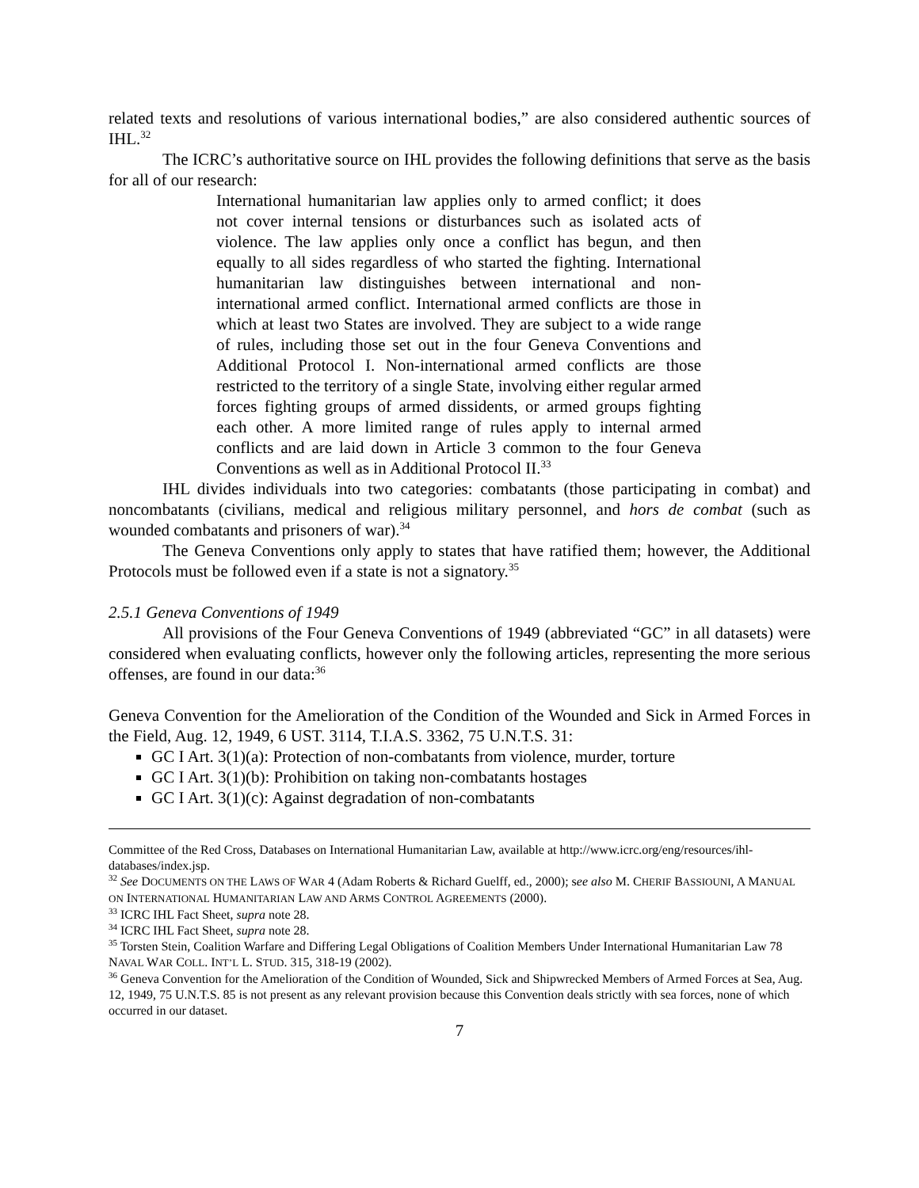related texts and resolutions of various international bodies,” are also considered authentic sources of IHL.<sup>32</sup>
The ICRC’s authoritative source on IHL provides the following definitions that serve as the basis for all of our research:
International humanitarian law applies only to armed conflict; it does not cover internal tensions or disturbances such as isolated acts of violence. The law applies only once a conflict has begun, and then equally to all sides regardless of who started the fighting. International humanitarian law distinguishes between international and non-international armed conflict. International armed conflicts are those in which at least two States are involved. They are subject to a wide range of rules, including those set out in the four Geneva Conventions and Additional Protocol I. Non-international armed conflicts are those restricted to the territory of a single State, involving either regular armed forces fighting groups of armed dissidents, or armed groups fighting each other. A more limited range of rules apply to internal armed conflicts and are laid down in Article 3 common to the four Geneva Conventions as well as in Additional Protocol II.<sup>33</sup>
IHL divides individuals into two categories: combatants (those participating in combat) and noncombatants (civilians, medical and religious military personnel, and hors de combat (such as wounded combatants and prisoners of war).<sup>34</sup>
The Geneva Conventions only apply to states that have ratified them; however, the Additional Protocols must be followed even if a state is not a signatory.<sup>35</sup>
2.5.1 Geneva Conventions of 1949
All provisions of the Four Geneva Conventions of 1949 (abbreviated “GC” in all datasets) were considered when evaluating conflicts, however only the following articles, representing the more serious offenses, are found in our data:<sup>36</sup>
Geneva Convention for the Amelioration of the Condition of the Wounded and Sick in Armed Forces in the Field, Aug. 12, 1949, 6 UST. 3114, T.I.A.S. 3362, 75 U.N.T.S. 31:
GC I Art. 3(1)(a): Protection of non-combatants from violence, murder, torture
GC I Art. 3(1)(b): Prohibition on taking non-combatants hostages
GC I Art. 3(1)(c): Against degradation of non-combatants
Committee of the Red Cross, Databases on International Humanitarian Law, available at http://www.icrc.org/eng/resources/ihl-databases/index.jsp.
<sup>32</sup> See DOCUMENTS ON THE LAWS OF WAR 4 (Adam Roberts & Richard Guelff, ed., 2000); see also M. CHERIF BASSIOUNI, A MANUAL ON INTERNATIONAL HUMANITARIAN LAW AND ARMS CONTROL AGREEMENTS (2000).
<sup>33</sup> ICRC IHL Fact Sheet, supra note 28.
<sup>34</sup> ICRC IHL Fact Sheet, supra note 28.
<sup>35</sup> Torsten Stein, Coalition Warfare and Differing Legal Obligations of Coalition Members Under International Humanitarian Law 78 NAVAL WAR COLL. INT’L L. STUD. 315, 318-19 (2002).
<sup>36</sup> Geneva Convention for the Amelioration of the Condition of Wounded, Sick and Shipwrecked Members of Armed Forces at Sea, Aug. 12, 1949, 75 U.N.T.S. 85 is not present as any relevant provision because this Convention deals strictly with sea forces, none of which occurred in our dataset.
7